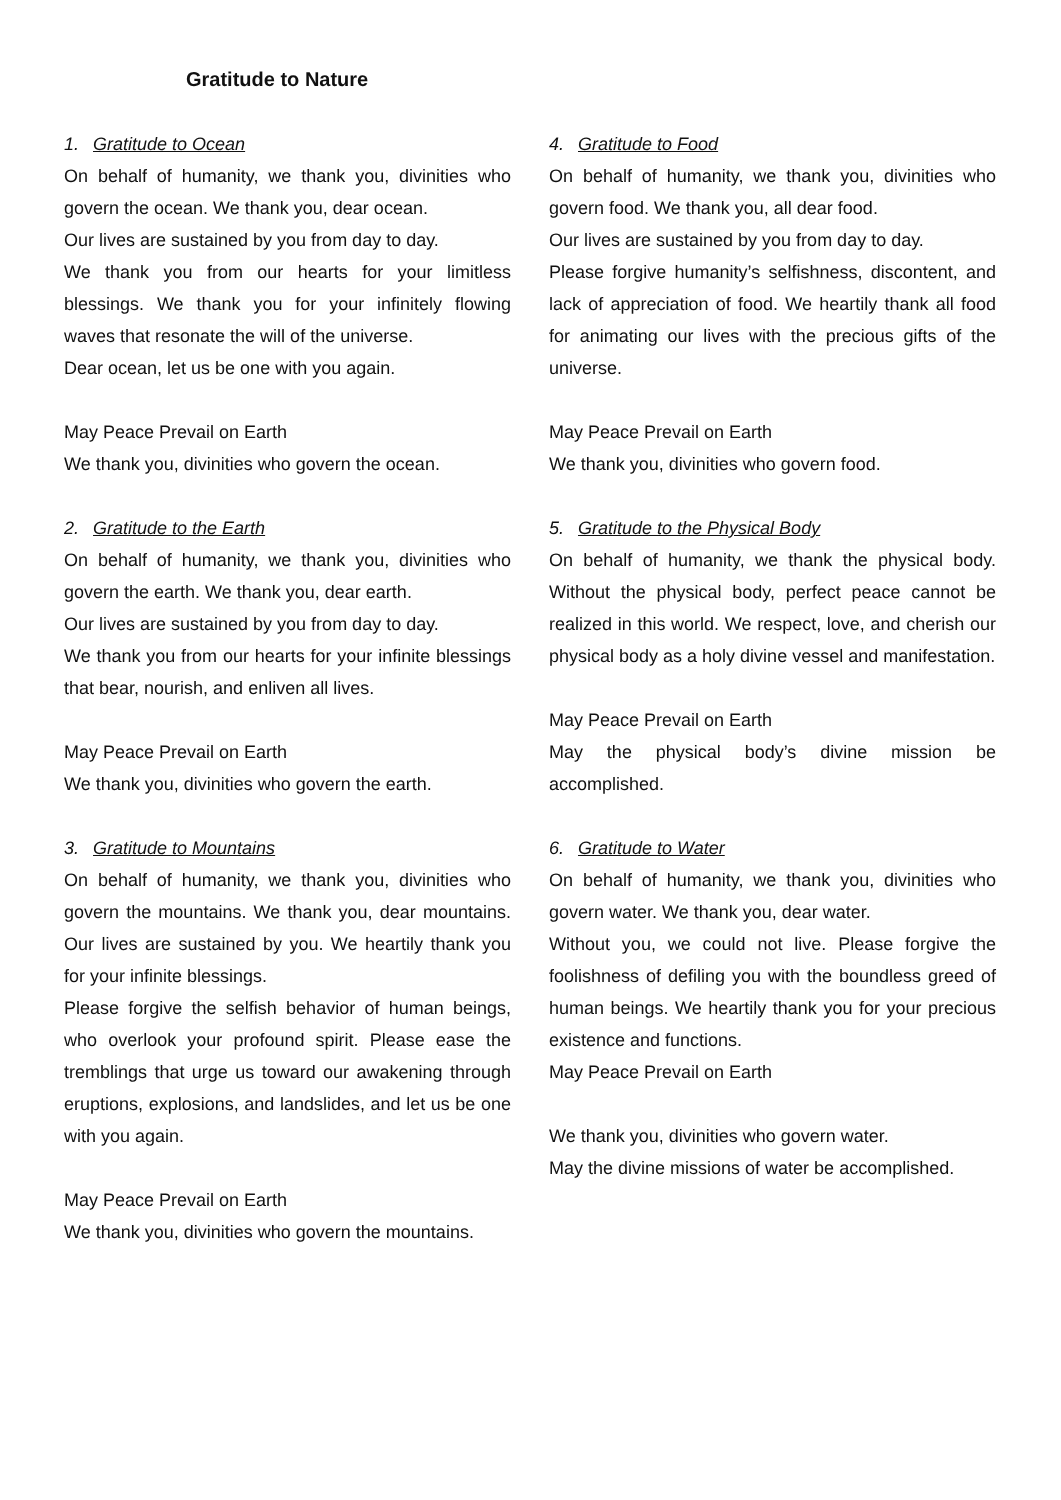Gratitude to Nature
1. Gratitude to Ocean
On behalf of humanity, we thank you, divinities who govern the ocean. We thank you, dear ocean.
Our lives are sustained by you from day to day.
We thank you from our hearts for your limitless blessings. We thank you for your infinitely flowing waves that resonate the will of the universe.
Dear ocean, let us be one with you again.
May Peace Prevail on Earth
We thank you, divinities who govern the ocean.
2. Gratitude to the Earth
On behalf of humanity, we thank you, divinities who govern the earth. We thank you, dear earth.
Our lives are sustained by you from day to day.
We thank you from our hearts for your infinite blessings that bear, nourish, and enliven all lives.
May Peace Prevail on Earth
We thank you, divinities who govern the earth.
3. Gratitude to Mountains
On behalf of humanity, we thank you, divinities who govern the mountains. We thank you, dear mountains. Our lives are sustained by you. We heartily thank you for your infinite blessings.
Please forgive the selfish behavior of human beings, who overlook your profound spirit. Please ease the tremblings that urge us toward our awakening through eruptions, explosions, and landslides, and let us be one with you again.
May Peace Prevail on Earth
We thank you, divinities who govern the mountains.
4. Gratitude to Food
On behalf of humanity, we thank you, divinities who govern food. We thank you, all dear food.
Our lives are sustained by you from day to day.
Please forgive humanity’s selfishness, discontent, and lack of appreciation of food. We heartily thank all food for animating our lives with the precious gifts of the universe.
May Peace Prevail on Earth
We thank you, divinities who govern food.
5. Gratitude to the Physical Body
On behalf of humanity, we thank the physical body. Without the physical body, perfect peace cannot be realized in this world. We respect, love, and cherish our physical body as a holy divine vessel and manifestation.
May Peace Prevail on Earth
May the physical body’s divine mission be accomplished.
6. Gratitude to Water
On behalf of humanity, we thank you, divinities who govern water. We thank you, dear water.
Without you, we could not live. Please forgive the foolishness of defiling you with the boundless greed of human beings. We heartily thank you for your precious existence and functions.
May Peace Prevail on Earth
We thank you, divinities who govern water.
May the divine missions of water be accomplished.